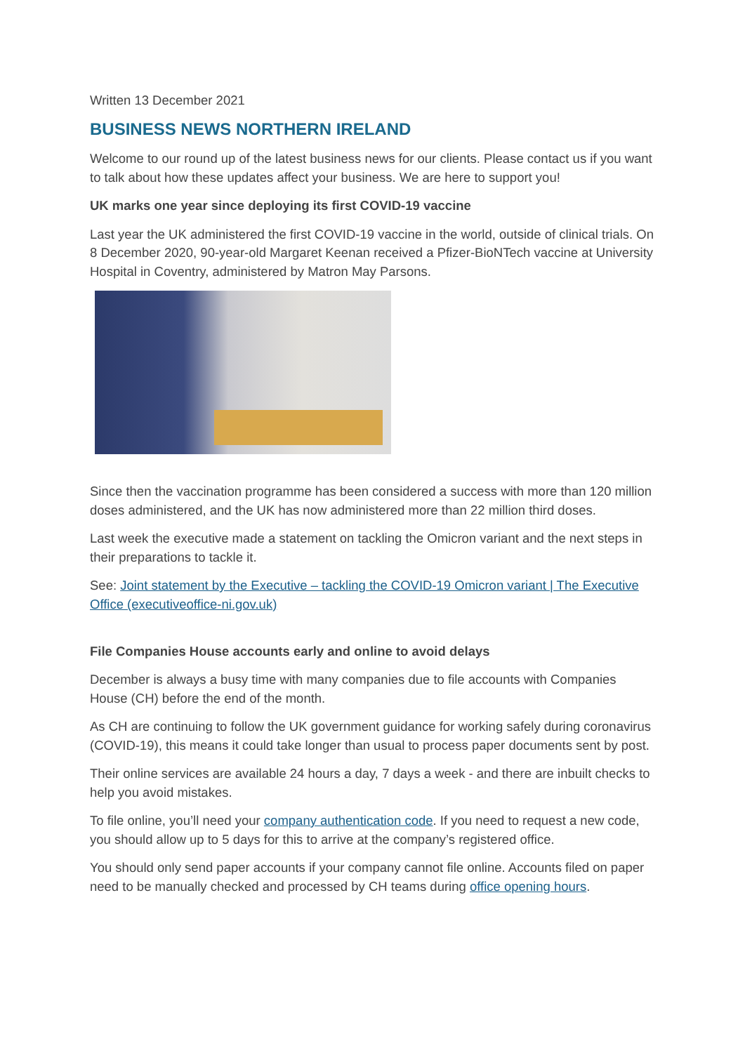Written 13 December 2021
BUSINESS NEWS NORTHERN IRELAND
Welcome to our round up of the latest business news for our clients. Please contact us if you want to talk about how these updates affect your business. We are here to support you!
UK marks one year since deploying its first COVID-19 vaccine
Last year the UK administered the first COVID-19 vaccine in the world, outside of clinical trials. On 8 December 2020, 90-year-old Margaret Keenan received a Pfizer-BioNTech vaccine at University Hospital in Coventry, administered by Matron May Parsons.
Since then the vaccination programme has been considered a success with more than 120 million doses administered, and the UK has now administered more than 22 million third doses.
Last week the executive made a statement on tackling the Omicron variant and the next steps in their preparations to tackle it.
See: Joint statement by the Executive – tackling the COVID-19 Omicron variant | The Executive Office (executiveoffice-ni.gov.uk)
File Companies House accounts early and online to avoid delays
December is always a busy time with many companies due to file accounts with Companies House (CH) before the end of the month.
As CH are continuing to follow the UK government guidance for working safely during coronavirus (COVID-19), this means it could take longer than usual to process paper documents sent by post.
Their online services are available 24 hours a day, 7 days a week - and there are inbuilt checks to help you avoid mistakes.
To file online, you’ll need your company authentication code. If you need to request a new code, you should allow up to 5 days for this to arrive at the company’s registered office.
You should only send paper accounts if your company cannot file online. Accounts filed on paper need to be manually checked and processed by CH teams during office opening hours.